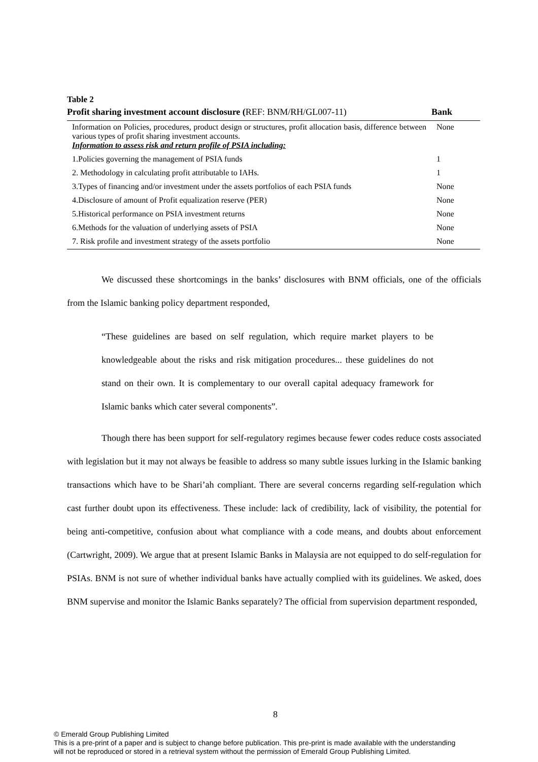Table 2
| Profit sharing investment account disclosure ( REF: BNM/RH/GL007-11) | Bank |
| --- | --- |
| Information on Policies, procedures, product design or structures, profit allocation basis, difference between various types of profit sharing investment accounts. Information to assess risk and return profile of PSIA including: | None |
| 1.Policies governing the management of PSIA funds | 1 |
| 2. Methodology in calculating profit attributable to IAHs. | 1 |
| 3.Types of financing and/or investment under the assets portfolios of each PSIA funds | None |
| 4.Disclosure of amount of Profit equalization reserve (PER) | None |
| 5.Historical performance on PSIA investment returns | None |
| 6.Methods for the valuation of underlying assets of PSIA | None |
| 7. Risk profile and investment strategy of the assets portfolio | None |
We discussed these shortcomings in the banks’ disclosures with BNM officials, one of the officials from the Islamic banking policy department responded,
“These guidelines are based on self regulation, which require market players to be knowledgeable about the risks and risk mitigation procedures... these guidelines do not stand on their own. It is complementary to our overall capital adequacy framework for Islamic banks which cater several components”.
Though there has been support for self-regulatory regimes because fewer codes reduce costs associated with legislation but it may not always be feasible to address so many subtle issues lurking in the Islamic banking transactions which have to be Shari’ah compliant. There are several concerns regarding self-regulation which cast further doubt upon its effectiveness. These include: lack of credibility, lack of visibility, the potential for being anti-competitive, confusion about what compliance with a code means, and doubts about enforcement (Cartwright, 2009). We argue that at present Islamic Banks in Malaysia are not equipped to do self-regulation for PSIAs. BNM is not sure of whether individual banks have actually complied with its guidelines. We asked, does BNM supervise and monitor the Islamic Banks separately? The official from supervision department responded,
8
© Emerald Group Publishing Limited
This is a pre-print of a paper and is subject to change before publication. This pre-print is made available with the understanding
will not be reproduced or stored in a retrieval system without the permission of Emerald Group Publishing Limited.